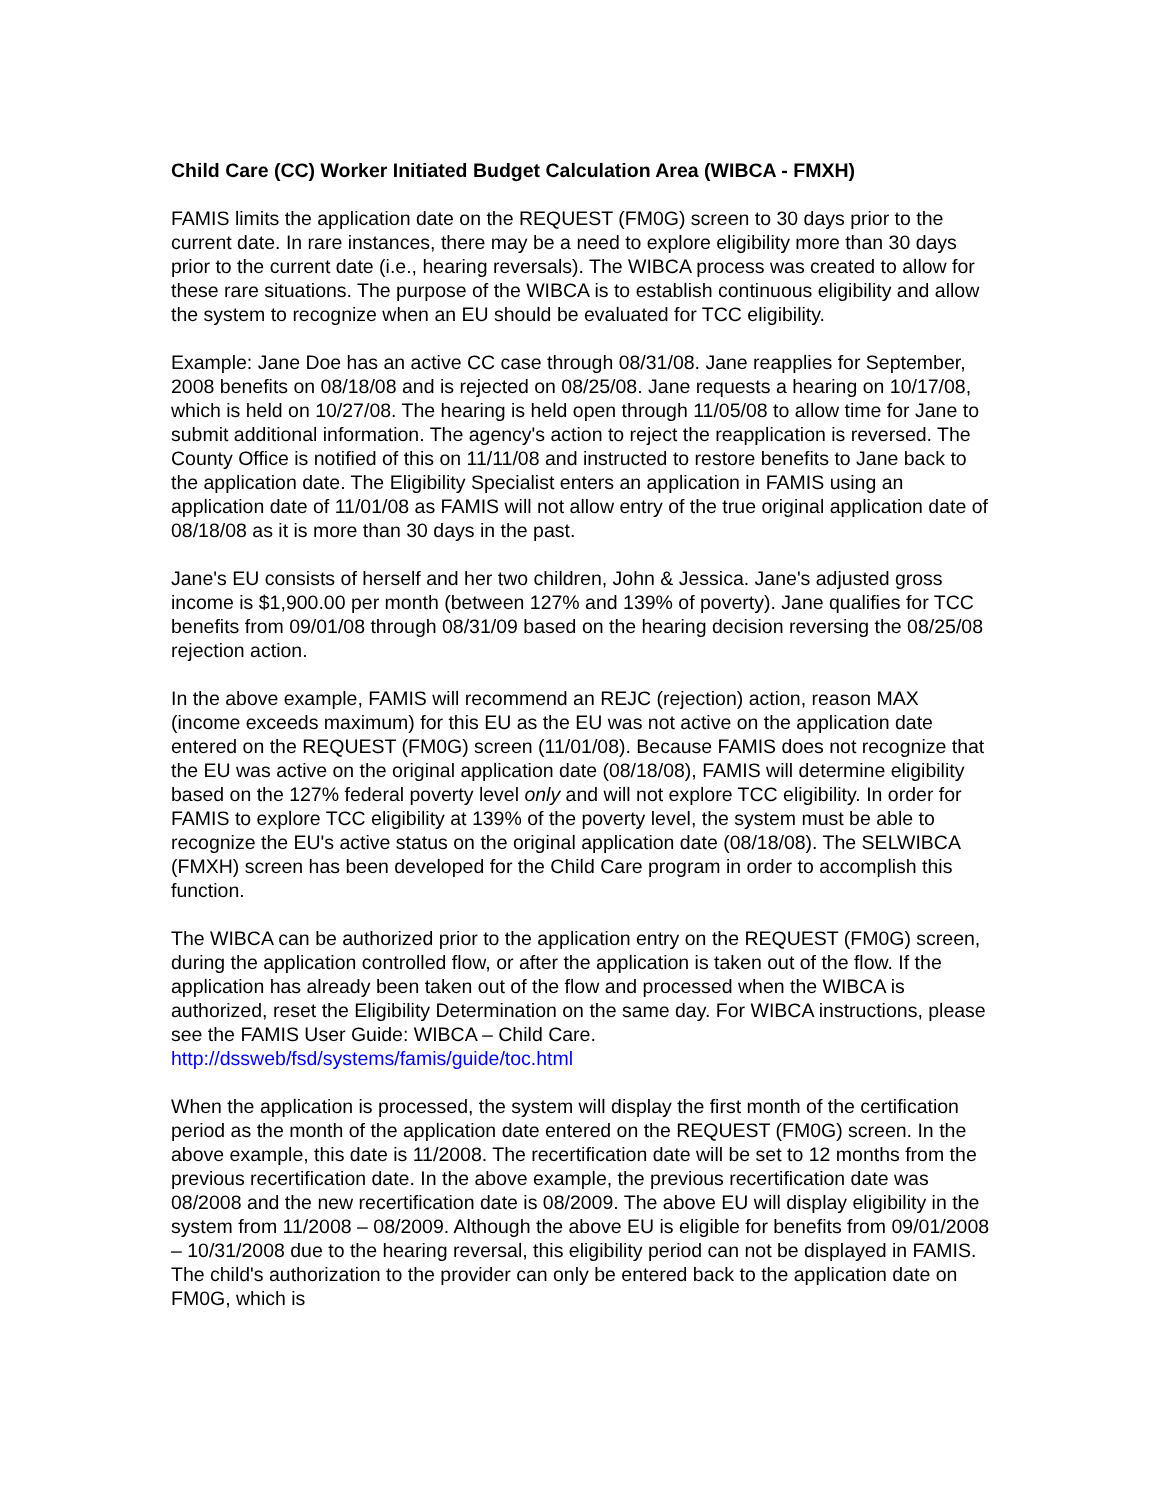Child Care (CC) Worker Initiated Budget Calculation Area (WIBCA - FMXH)
FAMIS limits the application date on the REQUEST (FM0G) screen to 30 days prior to the current date. In rare instances, there may be a need to explore eligibility more than 30 days prior to the current date (i.e., hearing reversals). The WIBCA process was created to allow for these rare situations. The purpose of the WIBCA is to establish continuous eligibility and allow the system to recognize when an EU should be evaluated for TCC eligibility.
Example: Jane Doe has an active CC case through 08/31/08. Jane reapplies for September, 2008 benefits on 08/18/08 and is rejected on 08/25/08. Jane requests a hearing on 10/17/08, which is held on 10/27/08. The hearing is held open through 11/05/08 to allow time for Jane to submit additional information. The agency's action to reject the reapplication is reversed. The County Office is notified of this on 11/11/08 and instructed to restore benefits to Jane back to the application date. The Eligibility Specialist enters an application in FAMIS using an application date of 11/01/08 as FAMIS will not allow entry of the true original application date of 08/18/08 as it is more than 30 days in the past.
Jane's EU consists of herself and her two children, John & Jessica. Jane's adjusted gross income is $1,900.00 per month (between 127% and 139% of poverty). Jane qualifies for TCC benefits from 09/01/08 through 08/31/09 based on the hearing decision reversing the 08/25/08 rejection action.
In the above example, FAMIS will recommend an REJC (rejection) action, reason MAX (income exceeds maximum) for this EU as the EU was not active on the application date entered on the REQUEST (FM0G) screen (11/01/08). Because FAMIS does not recognize that the EU was active on the original application date (08/18/08), FAMIS will determine eligibility based on the 127% federal poverty level only and will not explore TCC eligibility. In order for FAMIS to explore TCC eligibility at 139% of the poverty level, the system must be able to recognize the EU's active status on the original application date (08/18/08). The SELWIBCA (FMXH) screen has been developed for the Child Care program in order to accomplish this function.
The WIBCA can be authorized prior to the application entry on the REQUEST (FM0G) screen, during the application controlled flow, or after the application is taken out of the flow. If the application has already been taken out of the flow and processed when the WIBCA is authorized, reset the Eligibility Determination on the same day. For WIBCA instructions, please see the FAMIS User Guide: WIBCA – Child Care.
http://dssweb/fsd/systems/famis/guide/toc.html
When the application is processed, the system will display the first month of the certification period as the month of the application date entered on the REQUEST (FM0G) screen. In the above example, this date is 11/2008. The recertification date will be set to 12 months from the previous recertification date. In the above example, the previous recertification date was 08/2008 and the new recertification date is 08/2009. The above EU will display eligibility in the system from 11/2008 – 08/2009. Although the above EU is eligible for benefits from 09/01/2008 – 10/31/2008 due to the hearing reversal, this eligibility period can not be displayed in FAMIS. The child's authorization to the provider can only be entered back to the application date on FM0G, which is